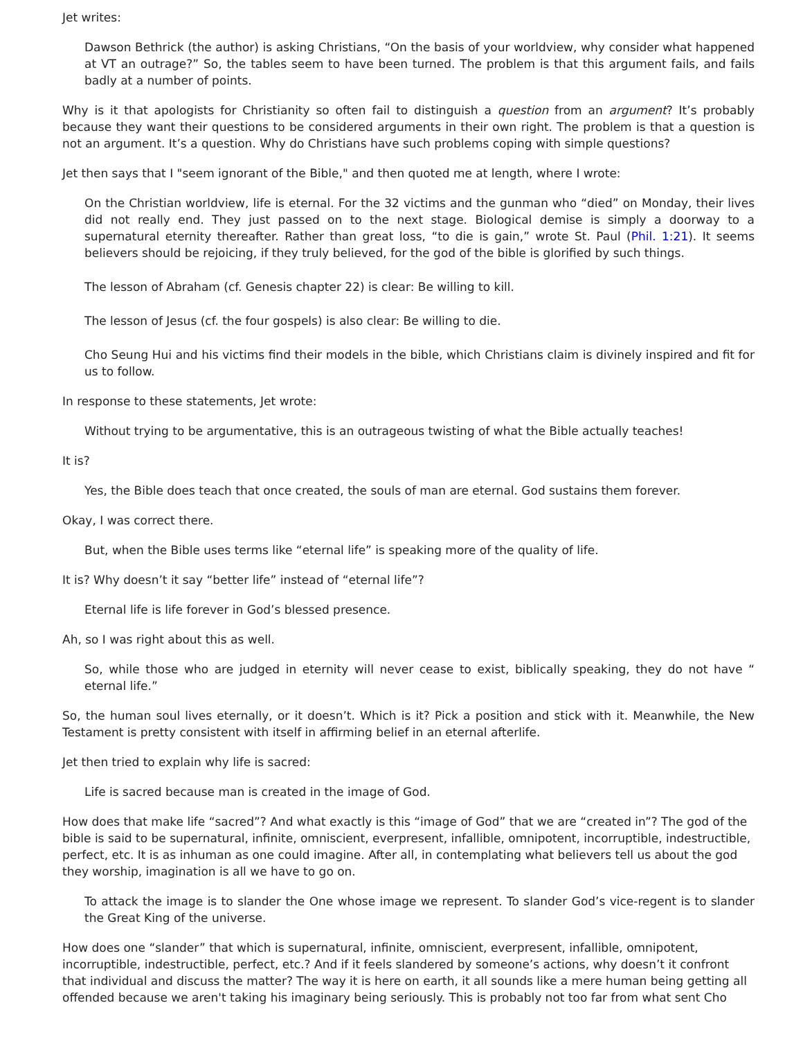Jet writes:
Dawson Bethrick (the author) is asking Christians, “On the basis of your worldview, why consider what happened at VT an outrage?” So, the tables seem to have been turned. The problem is that this argument fails, and fails badly at a number of points.
Why is it that apologists for Christianity so often fail to distinguish a question from an argument? It’s probably because they want their questions to be considered arguments in their own right. The problem is that a question is not an argument. It’s a question. Why do Christians have such problems coping with simple questions?
Jet then says that I "seem ignorant of the Bible," and then quoted me at length, where I wrote:
On the Christian worldview, life is eternal. For the 32 victims and the gunman who “died” on Monday, their lives did not really end. They just passed on to the next stage. Biological demise is simply a doorway to a supernatural eternity thereafter. Rather than great loss, “to die is gain,” wrote St. Paul (Phil. 1:21). It seems believers should be rejoicing, if they truly believed, for the god of the bible is glorified by such things.
The lesson of Abraham (cf. Genesis chapter 22) is clear: Be willing to kill.
The lesson of Jesus (cf. the four gospels) is also clear: Be willing to die.
Cho Seung Hui and his victims find their models in the bible, which Christians claim is divinely inspired and fit for us to follow.
In response to these statements, Jet wrote:
Without trying to be argumentative, this is an outrageous twisting of what the Bible actually teaches!
It is?
Yes, the Bible does teach that once created, the souls of man are eternal. God sustains them forever.
Okay, I was correct there.
But, when the Bible uses terms like “eternal life” is speaking more of the quality of life.
It is? Why doesn’t it say “better life” instead of “eternal life”?
Eternal life is life forever in God’s blessed presence.
Ah, so I was right about this as well.
So, while those who are judged in eternity will never cease to exist, biblically speaking, they do not have “ eternal life.”
So, the human soul lives eternally, or it doesn’t. Which is it? Pick a position and stick with it. Meanwhile, the New Testament is pretty consistent with itself in affirming belief in an eternal afterlife.
Jet then tried to explain why life is sacred:
Life is sacred because man is created in the image of God.
How does that make life “sacred”? And what exactly is this “image of God” that we are “created in”? The god of the bible is said to be supernatural, infinite, omniscient, everpresent, infallible, omnipotent, incorruptible, indestructible, perfect, etc. It is as inhuman as one could imagine. After all, in contemplating what believers tell us about the god they worship, imagination is all we have to go on.
To attack the image is to slander the One whose image we represent. To slander God’s vice-regent is to slander the Great King of the universe.
How does one “slander” that which is supernatural, infinite, omniscient, everpresent, infallible, omnipotent, incorruptible, indestructible, perfect, etc.? And if it feels slandered by someone’s actions, why doesn’t it confront that individual and discuss the matter? The way it is here on earth, it all sounds like a mere human being getting all offended because we aren't taking his imaginary being seriously. This is probably not too far from what sent Cho